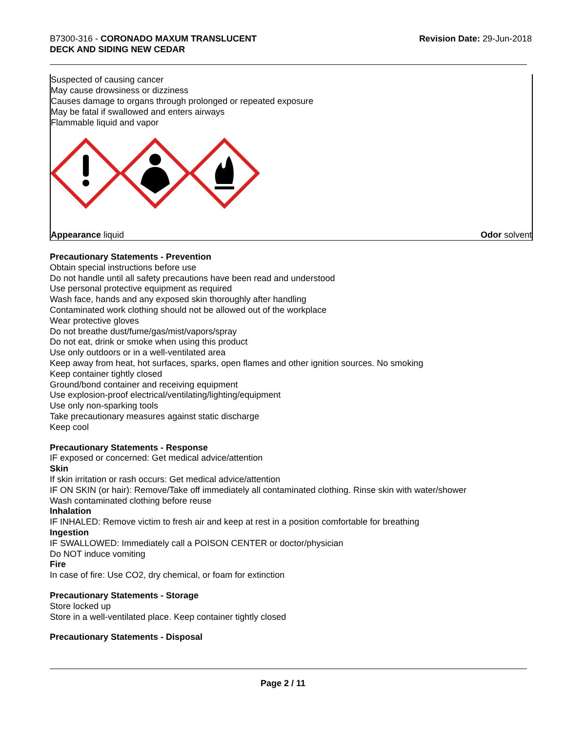B7300-316 - CORONADO MAXUM TRANSLUCENT
DECK AND SIDING NEW CEDAR
Revision Date: 29-Jun-2018
Suspected of causing cancer
May cause drowsiness or dizziness
Causes damage to organs through prolonged or repeated exposure
May be fatal if swallowed and enters airways
Flammable liquid and vapor
Appearance liquid Odor solvent
Precautionary Statements - Prevention
Obtain special instructions before use
Do not handle until all safety precautions have been read and understood
Use personal protective equipment as required
Wash face, hands and any exposed skin thoroughly after handling
Contaminated work clothing should not be allowed out of the workplace
Wear protective gloves
Do not breathe dust/fume/gas/mist/vapors/spray
Do not eat, drink or smoke when using this product
Use only outdoors or in a well-ventilated area
Keep away from heat, hot surfaces, sparks, open flames and other ignition sources. No smoking
Keep container tightly closed
Ground/bond container and receiving equipment
Use explosion-proof electrical/ventilating/lighting/equipment
Use only non-sparking tools
Take precautionary measures against static discharge
Keep cool
Precautionary Statements - Response
IF exposed or concerned: Get medical advice/attention
Skin
If skin irritation or rash occurs: Get medical advice/attention
IF ON SKIN (or hair): Remove/Take off immediately all contaminated clothing. Rinse skin with water/shower
Wash contaminated clothing before reuse
Inhalation
IF INHALED: Remove victim to fresh air and keep at rest in a position comfortable for breathing
Ingestion
IF SWALLOWED: Immediately call a POISON CENTER or doctor/physician
Do NOT induce vomiting
Fire
In case of fire: Use CO2, dry chemical, or foam for extinction
Precautionary Statements - Storage
Store locked up
Store in a well-ventilated place. Keep container tightly closed
Precautionary Statements - Disposal
Page 2 / 11